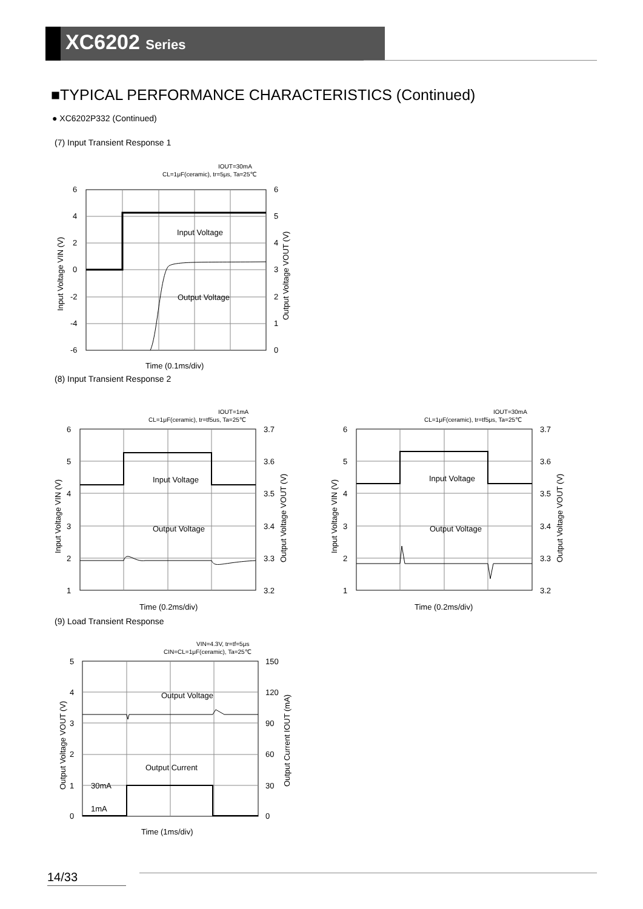XC6202 Series
■TYPICAL PERFORMANCE CHARACTERISTICS (Continued)
● XC6202P332 (Continued)
(7) Input Transient Response 1
IOUT=30mA
CL=1μF(ceramic), tr=5μs, Ta=25℃
6
4
2
0
-2
-4
-6
6
5
4
3
2
1
0
Input Voltage
Output Voltage
Time (0.1ms/div)
Input Voltage VIN (V)
Output Voltage VOUT (V)
(8) Input Transient Response 2
IOUT=1mA
CL=1μF(ceramic), tr=tf5us, Ta=25℃
6
5
4
3
2
1
3.7
3.6
3.5
3.4
3.3
3.2
Input Voltage
Output Voltage
Time (0.2ms/div)
Input Voltage VIN (V)
Output Voltage VOUT (V)
IOUT=30mA
CL=1μF(ceramic), tr=tf5μs, Ta=25℃
6
5
4
3
2
1
3.7
3.6
3.5
3.4
3.3
3.2
Input Voltage
Output Voltage
Time (0.2ms/div)
Input Voltage VIN (V)
Output Voltage VOUT (V)
(9) Load Transient Response
VIN=4.3V, tr=tf=5μs
CIN=CL=1μF(ceramic), Ta=25℃
5
4
3
2
1
0
150
120
90
60
30
0
Output Voltage
Output Current
30mA
1mA
Time (1ms/div)
Output Voltage VOUT (V)
Output Current IOUT (mA)
14/33